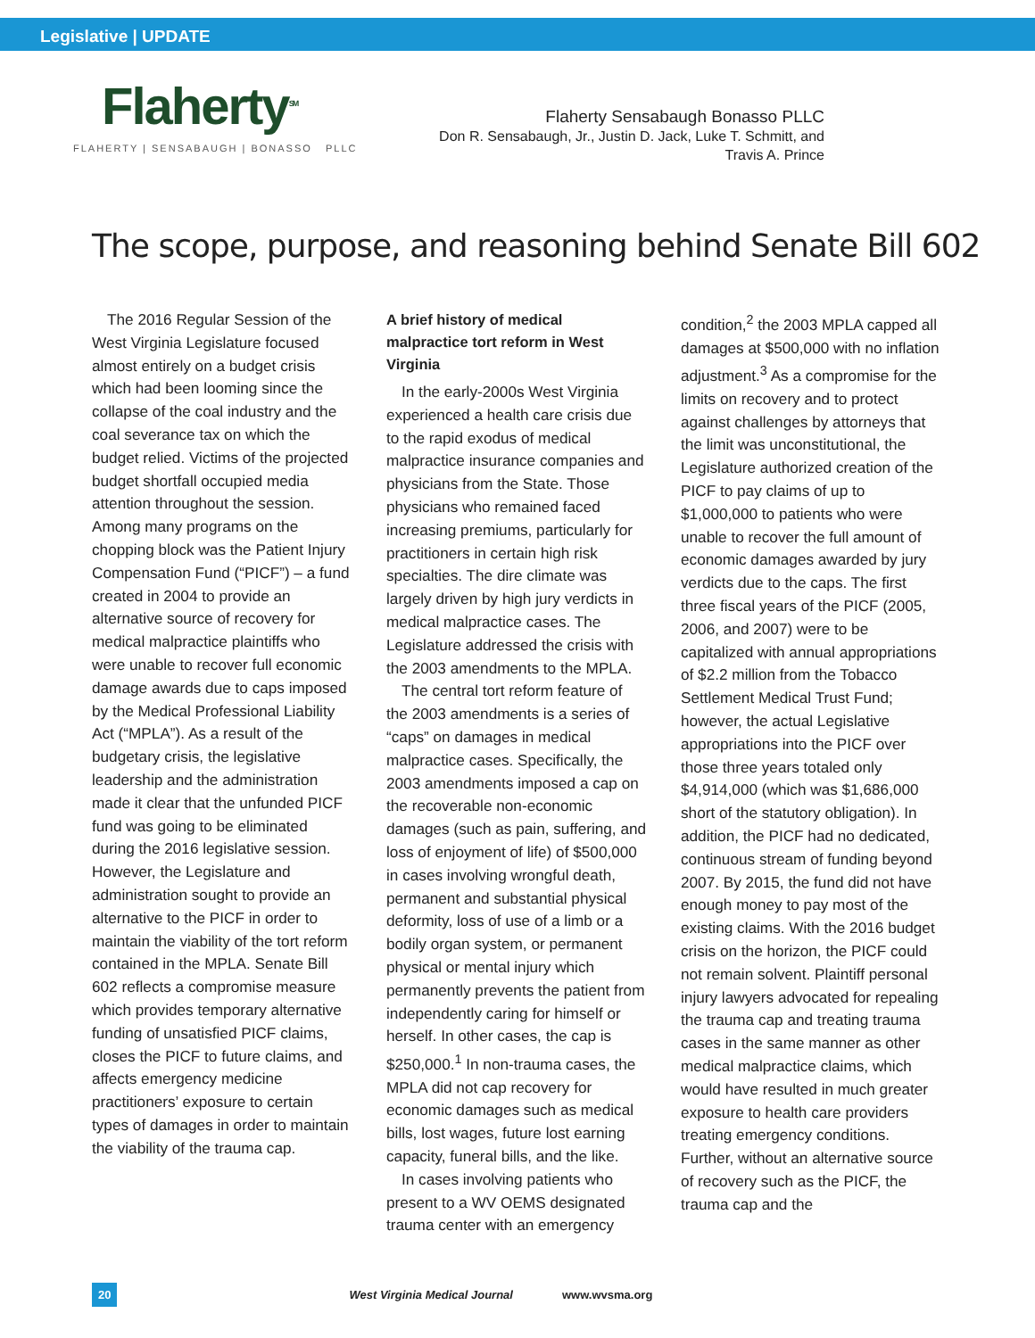Legislative | UPDATE
Flaherty<sup>SM</sup>
FLAHERTY | SENSABAUGH | BONASSO PLLC
Flaherty Sensabaugh Bonasso PLLC
Don R. Sensabaugh, Jr., Justin D. Jack, Luke T. Schmitt, and
Travis A. Prince
The scope, purpose, and reasoning behind Senate Bill 602
The 2016 Regular Session of the West Virginia Legislature focused almost entirely on a budget crisis which had been looming since the collapse of the coal industry and the coal severance tax on which the budget relied. Victims of the projected budget shortfall occupied media attention throughout the session. Among many programs on the chopping block was the Patient Injury Compensation Fund (“PICF”) – a fund created in 2004 to provide an alternative source of recovery for medical malpractice plaintiffs who were unable to recover full economic damage awards due to caps imposed by the Medical Professional Liability Act (“MPLA”). As a result of the budgetary crisis, the legislative leadership and the administration made it clear that the unfunded PICF fund was going to be eliminated during the 2016 legislative session. However, the Legislature and administration sought to provide an alternative to the PICF in order to maintain the viability of the tort reform contained in the MPLA. Senate Bill 602 reflects a compromise measure which provides temporary alternative funding of unsatisfied PICF claims, closes the PICF to future claims, and affects emergency medicine practitioners’ exposure to certain types of damages in order to maintain the viability of the trauma cap.
A brief history of medical malpractice tort reform in West Virginia
In the early-2000s West Virginia experienced a health care crisis due to the rapid exodus of medical malpractice insurance companies and physicians from the State. Those physicians who remained faced increasing premiums, particularly for practitioners in certain high risk specialties. The dire climate was largely driven by high jury verdicts in medical malpractice cases. The Legislature addressed the crisis with the 2003 amendments to the MPLA.
The central tort reform feature of the 2003 amendments is a series of “caps” on damages in medical malpractice cases. Specifically, the 2003 amendments imposed a cap on the recoverable non-economic damages (such as pain, suffering, and loss of enjoyment of life) of $500,000 in cases involving wrongful death, permanent and substantial physical deformity, loss of use of a limb or a bodily organ system, or permanent physical or mental injury which permanently prevents the patient from independently caring for himself or herself. In other cases, the cap is $250,000.<sup>1</sup> In non-trauma cases, the MPLA did not cap recovery for economic damages such as medical bills, lost wages, future lost earning capacity, funeral bills, and the like.
In cases involving patients who present to a WV OEMS designated trauma center with an emergency
condition,<sup>2</sup> the 2003 MPLA capped all damages at $500,000 with no inflation adjustment.<sup>3</sup> As a compromise for the limits on recovery and to protect against challenges by attorneys that the limit was unconstitutional, the Legislature authorized creation of the PICF to pay claims of up to $1,000,000 to patients who were unable to recover the full amount of economic damages awarded by jury verdicts due to the caps. The first three fiscal years of the PICF (2005, 2006, and 2007) were to be capitalized with annual appropriations of $2.2 million from the Tobacco Settlement Medical Trust Fund; however, the actual Legislative appropriations into the PICF over those three years totaled only $4,914,000 (which was $1,686,000 short of the statutory obligation). In addition, the PICF had no dedicated, continuous stream of funding beyond 2007. By 2015, the fund did not have enough money to pay most of the existing claims. With the 2016 budget crisis on the horizon, the PICF could not remain solvent. Plaintiff personal injury lawyers advocated for repealing the trauma cap and treating trauma cases in the same manner as other medical malpractice claims, which would have resulted in much greater exposure to health care providers treating emergency conditions. Further, without an alternative source of recovery such as the PICF, the trauma cap and the
20 West Virginia Medical Journal www.wvsma.org